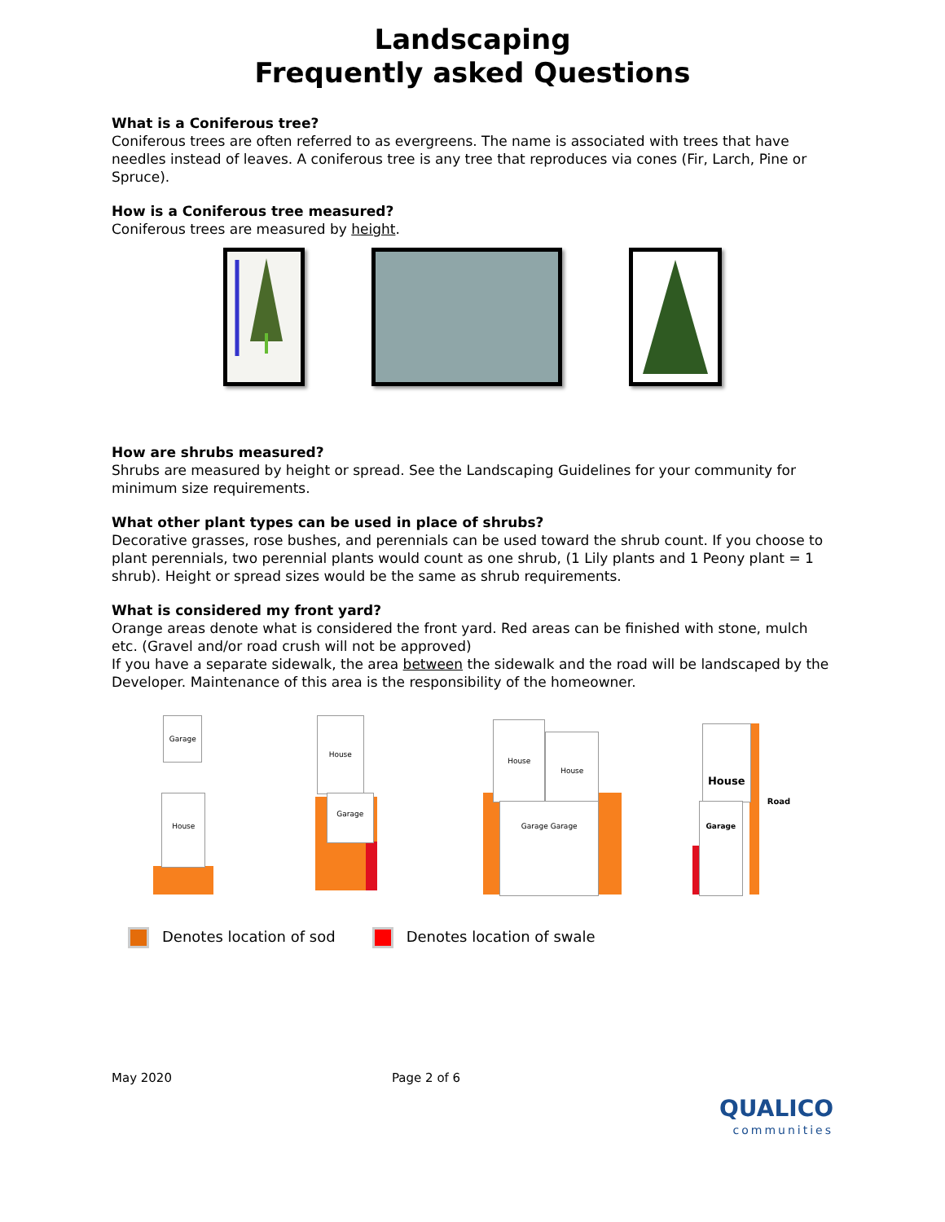Landscaping
Frequently asked Questions
What is a Coniferous tree?
Coniferous trees are often referred to as evergreens. The name is associated with trees that have needles instead of leaves. A coniferous tree is any tree that reproduces via cones (Fir, Larch, Pine or Spruce).
How is a Coniferous tree measured?
Coniferous trees are measured by height.
How are shrubs measured?
Shrubs are measured by height or spread. See the Landscaping Guidelines for your community for minimum size requirements.
What other plant types can be used in place of shrubs?
Decorative grasses, rose bushes, and perennials can be used toward the shrub count. If you choose to plant perennials, two perennial plants would count as one shrub, (1 Lily plants and 1 Peony plant = 1 shrub). Height or spread sizes would be the same as shrub requirements.
What is considered my front yard?
Orange areas denote what is considered the front yard. Red areas can be finished with stone, mulch etc. (Gravel and/or road crush will not be approved)
If you have a separate sidewalk, the area between the sidewalk and the road will be landscaped by the Developer. Maintenance of this area is the responsibility of the homeowner.
Garage
House
House
Garage
House
House
Garage Garage
House
Garage Road
Denotes location of sod Denotes location of swale
May 2020 Page 2 of 6
QUALICO
communities